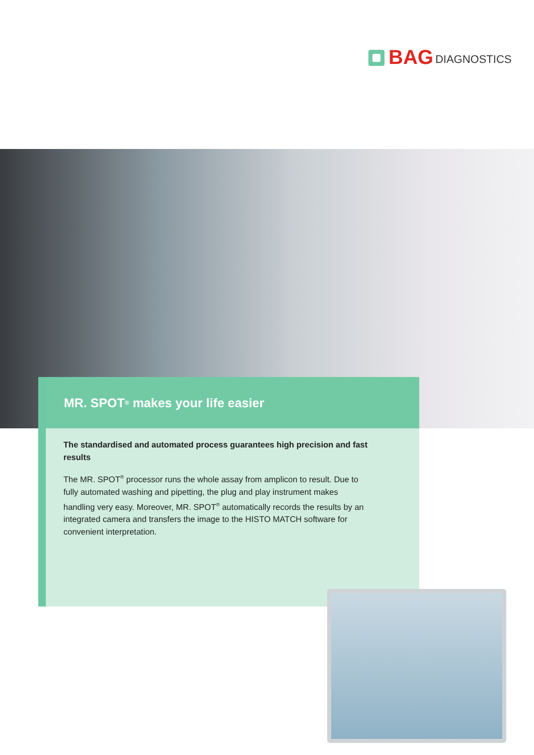BAG DIAGNOSTICS
MR. SPOT<sup>®</sup> makes your life easier
The standardised and automated process guarantees high precision and fast results
The MR. SPOT<sup>®</sup> processor runs the whole assay from amplicon to result. Due to fully automated washing and pipetting, the plug and play instrument makes handling very easy. Moreover, MR. SPOT<sup>®</sup> automatically records the results by an integrated camera and transfers the image to the HISTO MATCH software for convenient interpretation.